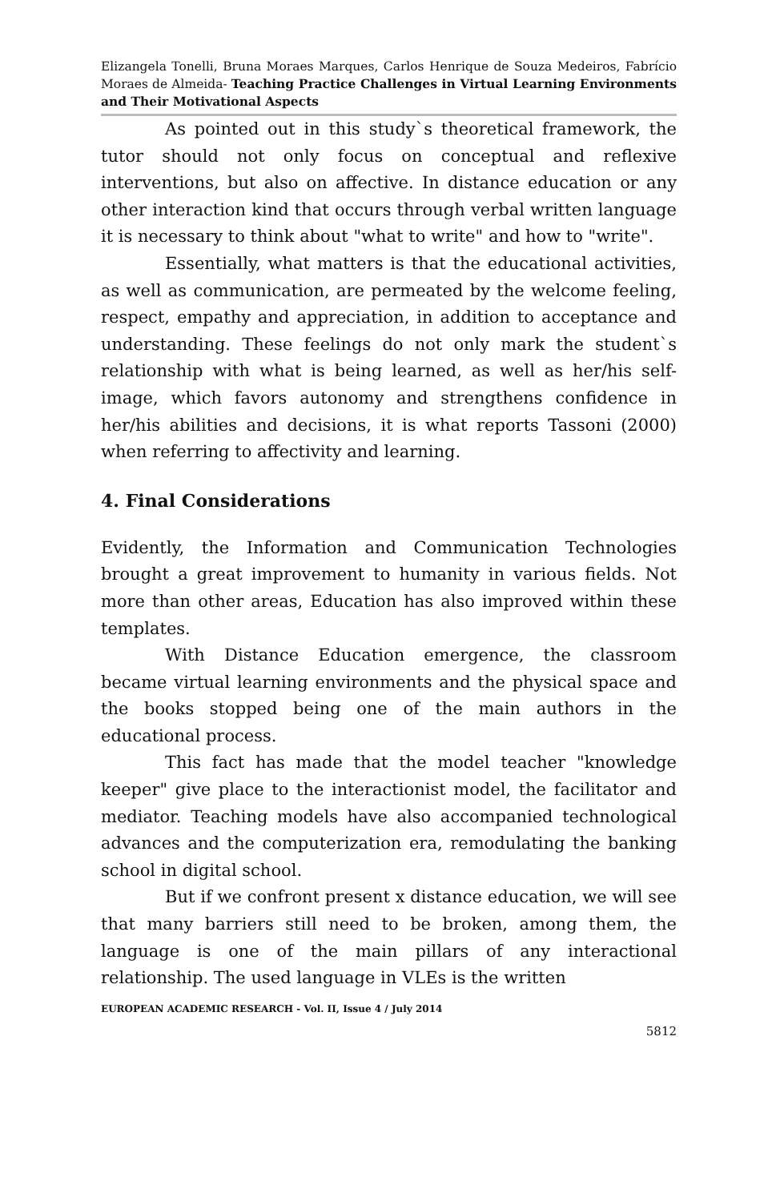Elizangela Tonelli, Bruna Moraes Marques, Carlos Henrique de Souza Medeiros, Fabrício Moraes de Almeida- Teaching Practice Challenges in Virtual Learning Environments and Their Motivational Aspects
As pointed out in this study`s theoretical framework, the tutor should not only focus on conceptual and reflexive interventions, but also on affective. In distance education or any other interaction kind that occurs through verbal written language it is necessary to think about "what to write" and how to "write".
Essentially, what matters is that the educational activities, as well as communication, are permeated by the welcome feeling, respect, empathy and appreciation, in addition to acceptance and understanding. These feelings do not only mark the student`s relationship with what is being learned, as well as her/his self-image, which favors autonomy and strengthens confidence in her/his abilities and decisions, it is what reports Tassoni (2000) when referring to affectivity and learning.
4. Final Considerations
Evidently, the Information and Communication Technologies brought a great improvement to humanity in various fields. Not more than other areas, Education has also improved within these templates.
With Distance Education emergence, the classroom became virtual learning environments and the physical space and the books stopped being one of the main authors in the educational process.
This fact has made that the model teacher "knowledge keeper" give place to the interactionist model, the facilitator and mediator. Teaching models have also accompanied technological advances and the computerization era, remodulating the banking school in digital school.
But if we confront present x distance education, we will see that many barriers still need to be broken, among them, the language is one of the main pillars of any interactional relationship. The used language in VLEs is the written
EUROPEAN ACADEMIC RESEARCH - Vol. II, Issue 4 / July 2014
5812